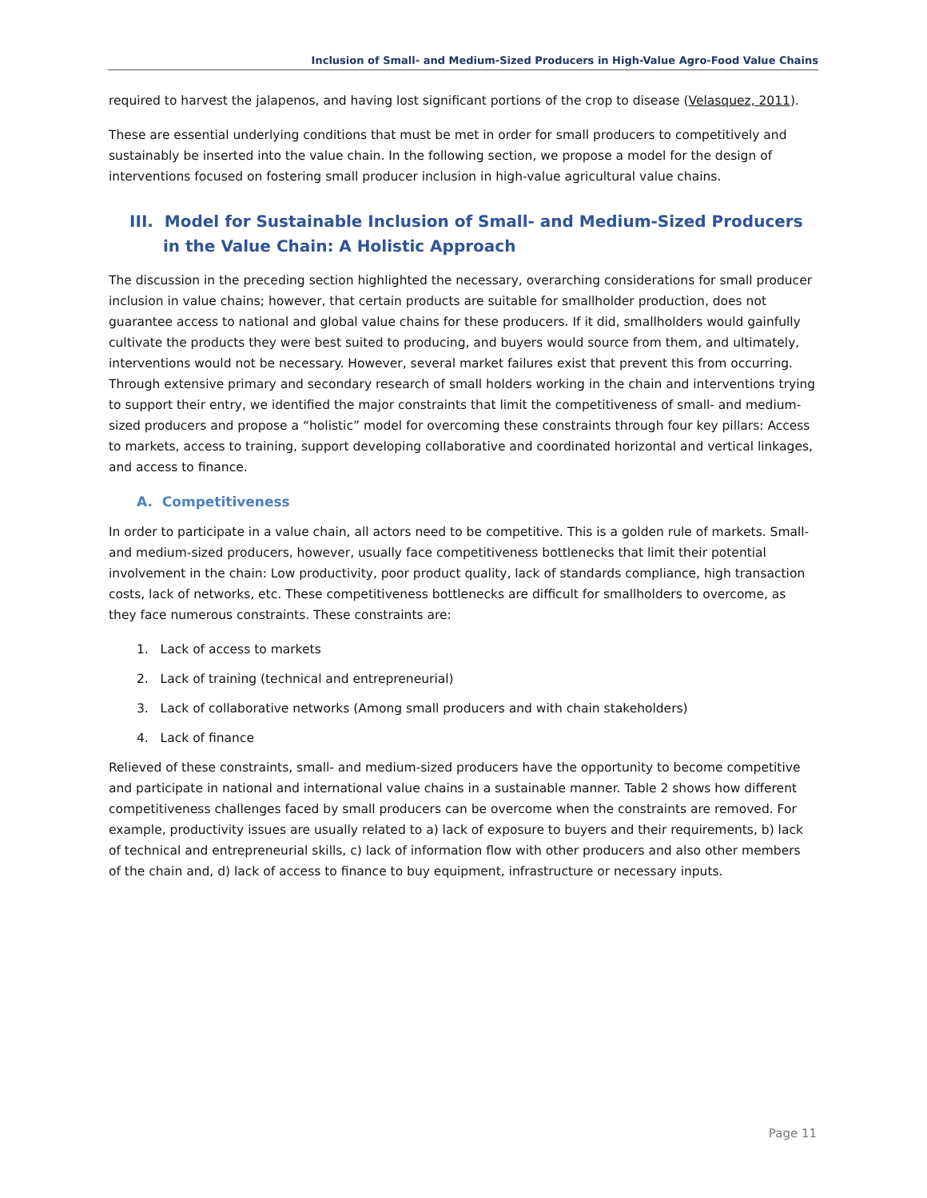Inclusion of Small- and Medium-Sized Producers in High-Value Agro-Food Value Chains
required to harvest the jalapenos, and having lost significant portions of the crop to disease (Velasquez, 2011).
These are essential underlying conditions that must be met in order for small producers to competitively and sustainably be inserted into the value chain. In the following section, we propose a model for the design of interventions focused on fostering small producer inclusion in high-value agricultural value chains.
III. Model for Sustainable Inclusion of Small- and Medium-Sized Producers in the Value Chain: A Holistic Approach
The discussion in the preceding section highlighted the necessary, overarching considerations for small producer inclusion in value chains; however, that certain products are suitable for smallholder production, does not guarantee access to national and global value chains for these producers. If it did, smallholders would gainfully cultivate the products they were best suited to producing, and buyers would source from them, and ultimately, interventions would not be necessary. However, several market failures exist that prevent this from occurring. Through extensive primary and secondary research of small holders working in the chain and interventions trying to support their entry, we identified the major constraints that limit the competitiveness of small- and medium-sized producers and propose a “holistic” model for overcoming these constraints through four key pillars: Access to markets, access to training, support developing collaborative and coordinated horizontal and vertical linkages, and access to finance.
A. Competitiveness
In order to participate in a value chain, all actors need to be competitive. This is a golden rule of markets. Small- and medium-sized producers, however, usually face competitiveness bottlenecks that limit their potential involvement in the chain: Low productivity, poor product quality, lack of standards compliance, high transaction costs, lack of networks, etc. These competitiveness bottlenecks are difficult for smallholders to overcome, as they face numerous constraints. These constraints are:
1. Lack of access to markets
2. Lack of training (technical and entrepreneurial)
3. Lack of collaborative networks (Among small producers and with chain stakeholders)
4. Lack of finance
Relieved of these constraints, small- and medium-sized producers have the opportunity to become competitive and participate in national and international value chains in a sustainable manner. Table 2 shows how different competitiveness challenges faced by small producers can be overcome when the constraints are removed. For example, productivity issues are usually related to a) lack of exposure to buyers and their requirements, b) lack of technical and entrepreneurial skills, c) lack of information flow with other producers and also other members of the chain and, d) lack of access to finance to buy equipment, infrastructure or necessary inputs.
Page 11